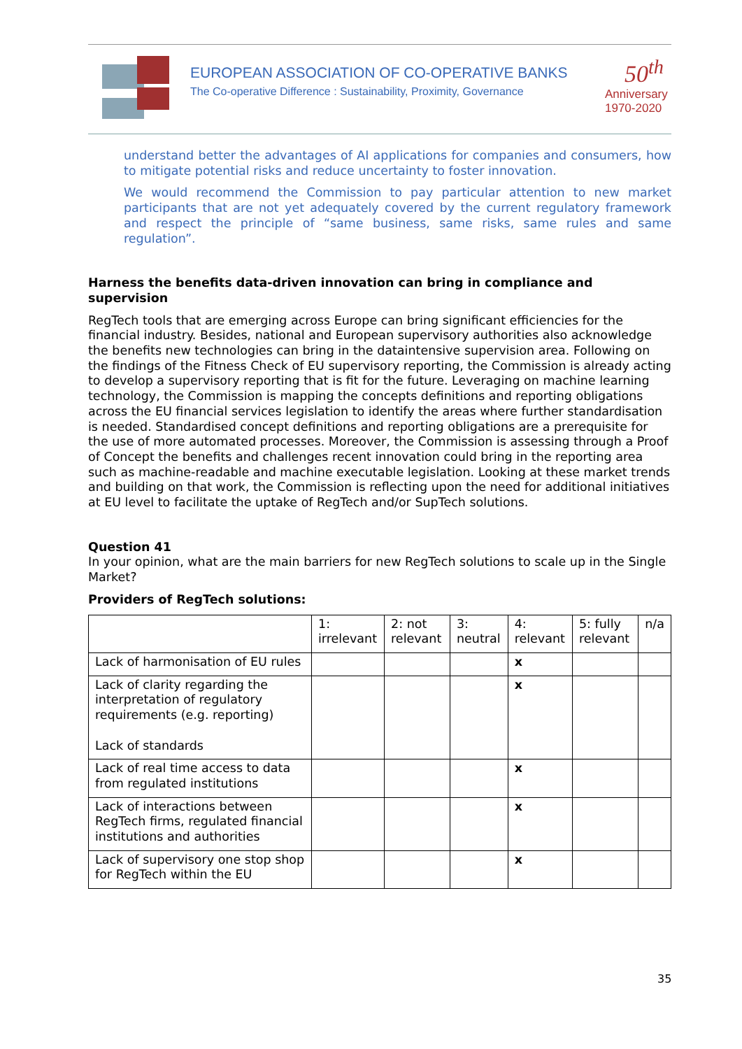EUROPEAN ASSOCIATION OF CO-OPERATIVE BANKS
The Co-operative Difference : Sustainability, Proximity, Governance
50<sup>th</sup>
Anniversary
1970-2020
understand better the advantages of AI applications for companies and consumers, how to mitigate potential risks and reduce uncertainty to foster innovation.
We would recommend the Commission to pay particular attention to new market participants that are not yet adequately covered by the current regulatory framework and respect the principle of “same business, same risks, same rules and same regulation”.
Harness the benefits data-driven innovation can bring in compliance and supervision
RegTech tools that are emerging across Europe can bring significant efficiencies for the financial industry. Besides, national and European supervisory authorities also acknowledge the benefits new technologies can bring in the dataintensive supervision area. Following on the findings of the Fitness Check of EU supervisory reporting, the Commission is already acting to develop a supervisory reporting that is fit for the future. Leveraging on machine learning technology, the Commission is mapping the concepts definitions and reporting obligations across the EU financial services legislation to identify the areas where further standardisation is needed. Standardised concept definitions and reporting obligations are a prerequisite for the use of more automated processes. Moreover, the Commission is assessing through a Proof of Concept the benefits and challenges recent innovation could bring in the reporting area such as machine-readable and machine executable legislation. Looking at these market trends and building on that work, the Commission is reflecting upon the need for additional initiatives at EU level to facilitate the uptake of RegTech and/or SupTech solutions.
Question 41
In your opinion, what are the main barriers for new RegTech solutions to scale up in the Single Market?
Providers of RegTech solutions:
| | 1: irrelevant | 2: not relevant | 3: neutral | 4: relevant | 5: fully relevant | n/a |
| Lack of harmonisation of EU rules | | | | x | | |
| Lack of clarity regarding the interpretation of regulatory requirements (e.g. reporting) Lack of standards | | | | x | | |
| Lack of real time access to data from regulated institutions | | | | x | | |
| Lack of interactions between RegTech firms, regulated financial institutions and authorities | | | | x | | |
| Lack of supervisory one stop shop for RegTech within the EU | | | | x | | |
35